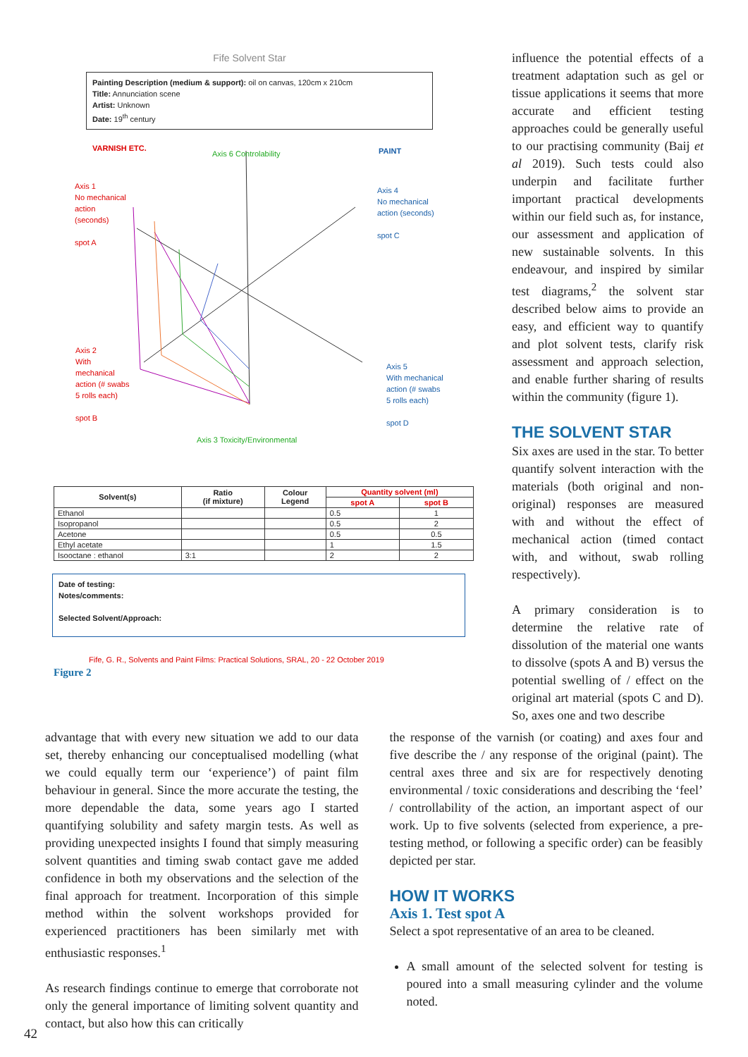Fife Solvent Star
Painting Description (medium & support): oil on canvas, 120cm x 210cm
Title: Annunciation scene
Artist: Unknown
Date: 19<sup>th</sup> century
VARNISH ETC.
Axis 6 Controlability PAINT
Axis 1
No mechanical
action
(seconds)
spot A
Axis 4
No mechanical
action (seconds)
spot C
Axis 2
With
mechanical
action (# swabs
5 rolls each)
spot B
Axis 5
With mechanical
action (# swabs
5 rolls each)
spot D
Axis 3 Toxicity/Environmental
| Solvent(s) | Ratio (if mixture) | Colour Legend | Quantity solvent (ml) | |
| --- | --- | --- | --- | --- |
| | | | spot A | spot B |
| Ethanol | | | 0.5 | 1 |
| Isopropanol | | | 0.5 | 2 |
| Acetone | | | 0.5 | 0.5 |
| Ethyl acetate | | | 1 | 1.5 |
| Isooctane : ethanol | 3:1 | | 2 | 2 |
Date of testing:
Notes/comments:
Selected Solvent/Approach:
Fife, G. R., Solvents and Paint Films: Practical Solutions, SRAL, 20 - 22 October 2019
Figure 2
influence the potential effects of a treatment adaptation such as gel or tissue applications it seems that more accurate and efficient testing approaches could be generally useful to our practising community (Baij et al 2019). Such tests could also underpin and facilitate further important practical developments within our field such as, for instance, our assessment and application of new sustainable solvents. In this endeavour, and inspired by similar test diagrams,<sup>2</sup> the solvent star described below aims to provide an easy, and efficient way to quantify and plot solvent tests, clarify risk assessment and approach selection, and enable further sharing of results within the community (figure 1).
THE SOLVENT STAR
Six axes are used in the star. To better quantify solvent interaction with the materials (both original and non-original) responses are measured with and without the effect of mechanical action (timed contact with, and without, swab rolling respectively).
A primary consideration is to determine the relative rate of dissolution of the material one wants to dissolve (spots A and B) versus the potential swelling of / effect on the original art material (spots C and D). So, axes one and two describe
advantage that with every new situation we add to our data set, thereby enhancing our conceptualised modelling (what we could equally term our ‘experience’) of paint film behaviour in general. Since the more accurate the testing, the more dependable the data, some years ago I started quantifying solubility and safety margin tests. As well as providing unexpected insights I found that simply measuring solvent quantities and timing swab contact gave me added confidence in both my observations and the selection of the final approach for treatment. Incorporation of this simple method within the solvent workshops provided for experienced practitioners has been similarly met with enthusiastic responses.<sup>1</sup>
As research findings continue to emerge that corroborate not only the general importance of limiting solvent quantity and contact, but also how this can critically
the response of the varnish (or coating) and axes four and five describe the / any response of the original (paint). The central axes three and six are for respectively denoting environmental / toxic considerations and describing the ‘feel’ / controllability of the action, an important aspect of our work. Up to five solvents (selected from experience, a pre-testing method, or following a specific order) can be feasibly depicted per star.
HOW IT WORKS
Axis 1. Test spot A
Select a spot representative of an area to be cleaned.
A small amount of the selected solvent for testing is poured into a small measuring cylinder and the volume noted.
42